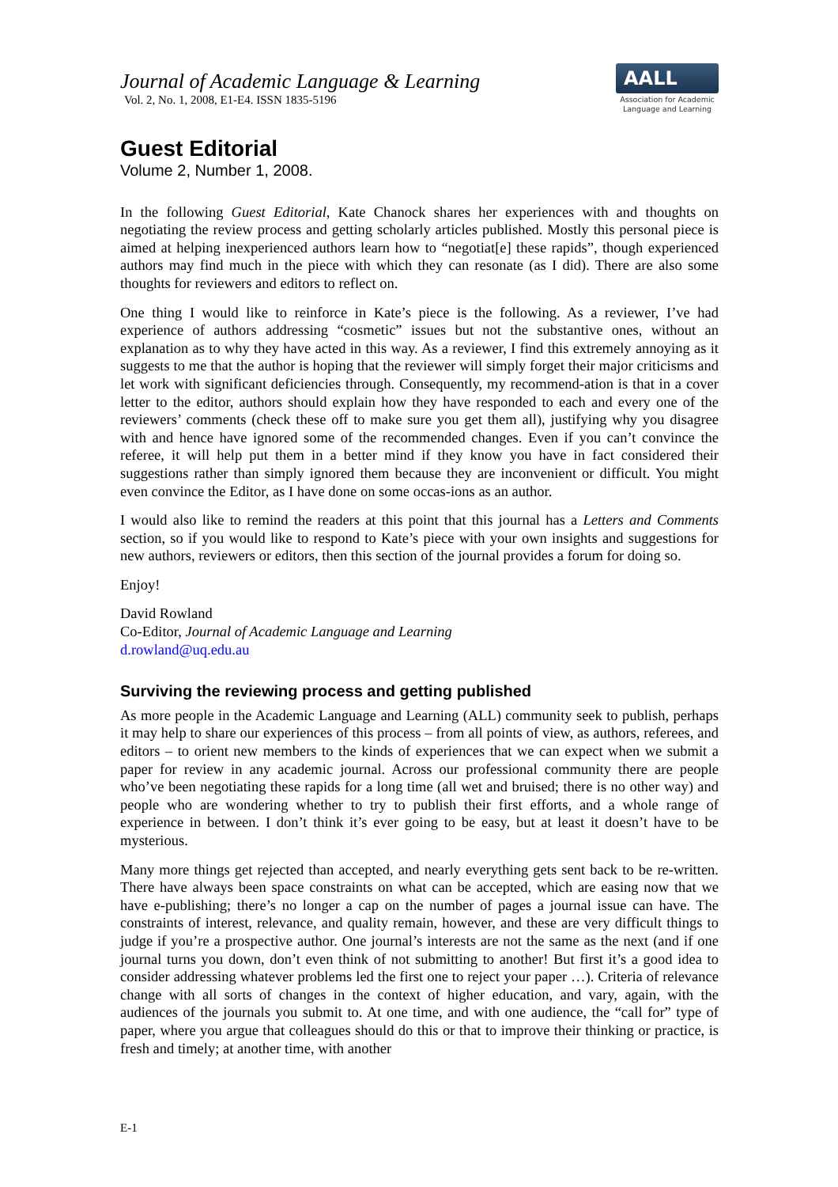Journal of Academic Language & Learning
Vol. 2, No. 1, 2008, E1-E4. ISSN 1835-5196
AALL
Association for Academic Language and Learning
Guest Editorial
Volume 2, Number 1, 2008.
In the following Guest Editorial, Kate Chanock shares her experiences with and thoughts on negotiating the review process and getting scholarly articles published. Mostly this personal piece is aimed at helping inexperienced authors learn how to “negotiat[e] these rapids”, though experienced authors may find much in the piece with which they can resonate (as I did). There are also some thoughts for reviewers and editors to reflect on.
One thing I would like to reinforce in Kate’s piece is the following. As a reviewer, I’ve had experience of authors addressing “cosmetic” issues but not the substantive ones, without an explanation as to why they have acted in this way. As a reviewer, I find this extremely annoying as it suggests to me that the author is hoping that the reviewer will simply forget their major criticisms and let work with significant deficiencies through. Consequently, my recommend-ation is that in a cover letter to the editor, authors should explain how they have responded to each and every one of the reviewers’ comments (check these off to make sure you get them all), justifying why you disagree with and hence have ignored some of the recommended changes. Even if you can’t convince the referee, it will help put them in a better mind if they know you have in fact considered their suggestions rather than simply ignored them because they are inconvenient or difficult. You might even convince the Editor, as I have done on some occas-ions as an author.
I would also like to remind the readers at this point that this journal has a Letters and Comments section, so if you would like to respond to Kate’s piece with your own insights and suggestions for new authors, reviewers or editors, then this section of the journal provides a forum for doing so.
Enjoy!
David Rowland
Co-Editor, Journal of Academic Language and Learning
d.rowland@uq.edu.au
Surviving the reviewing process and getting published
As more people in the Academic Language and Learning (ALL) community seek to publish, perhaps it may help to share our experiences of this process – from all points of view, as authors, referees, and editors – to orient new members to the kinds of experiences that we can expect when we submit a paper for review in any academic journal. Across our professional community there are people who’ve been negotiating these rapids for a long time (all wet and bruised; there is no other way) and people who are wondering whether to try to publish their first efforts, and a whole range of experience in between. I don’t think it’s ever going to be easy, but at least it doesn’t have to be mysterious.
Many more things get rejected than accepted, and nearly everything gets sent back to be re-written. There have always been space constraints on what can be accepted, which are easing now that we have e-publishing; there’s no longer a cap on the number of pages a journal issue can have. The constraints of interest, relevance, and quality remain, however, and these are very difficult things to judge if you’re a prospective author. One journal’s interests are not the same as the next (and if one journal turns you down, don’t even think of not submitting to another! But first it’s a good idea to consider addressing whatever problems led the first one to reject your paper …). Criteria of relevance change with all sorts of changes in the context of higher education, and vary, again, with the audiences of the journals you submit to. At one time, and with one audience, the “call for” type of paper, where you argue that colleagues should do this or that to improve their thinking or practice, is fresh and timely; at another time, with another
E-1